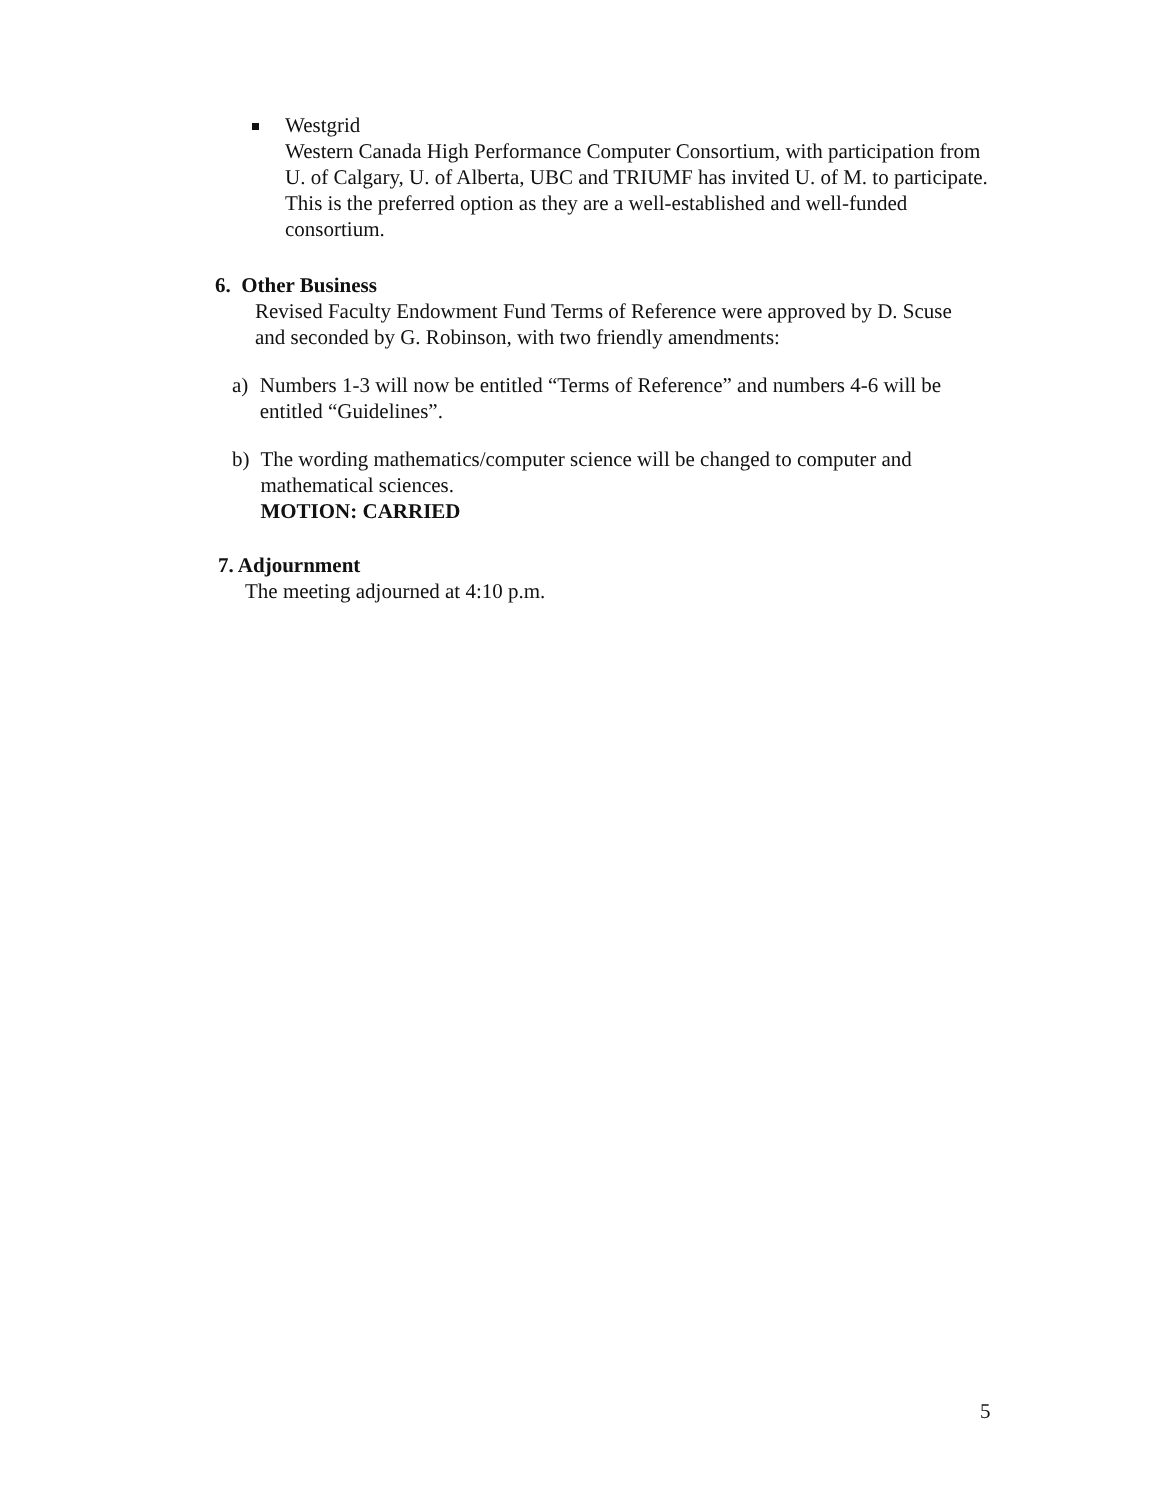Westgrid
Western Canada High Performance Computer Consortium, with participation from U. of Calgary, U. of Alberta, UBC and TRIUMF has invited U. of M. to participate. This is the preferred option as they are a well-established and well-funded consortium.
6. Other Business
Revised Faculty Endowment Fund Terms of Reference were approved by D. Scuse and seconded by G. Robinson, with two friendly amendments:
a) Numbers 1-3 will now be entitled “Terms of Reference” and numbers 4-6 will be entitled “Guidelines”.
b) The wording mathematics/computer science will be changed to computer and mathematical sciences.
MOTION: CARRIED
7. Adjournment
The meeting adjourned at 4:10 p.m.
5